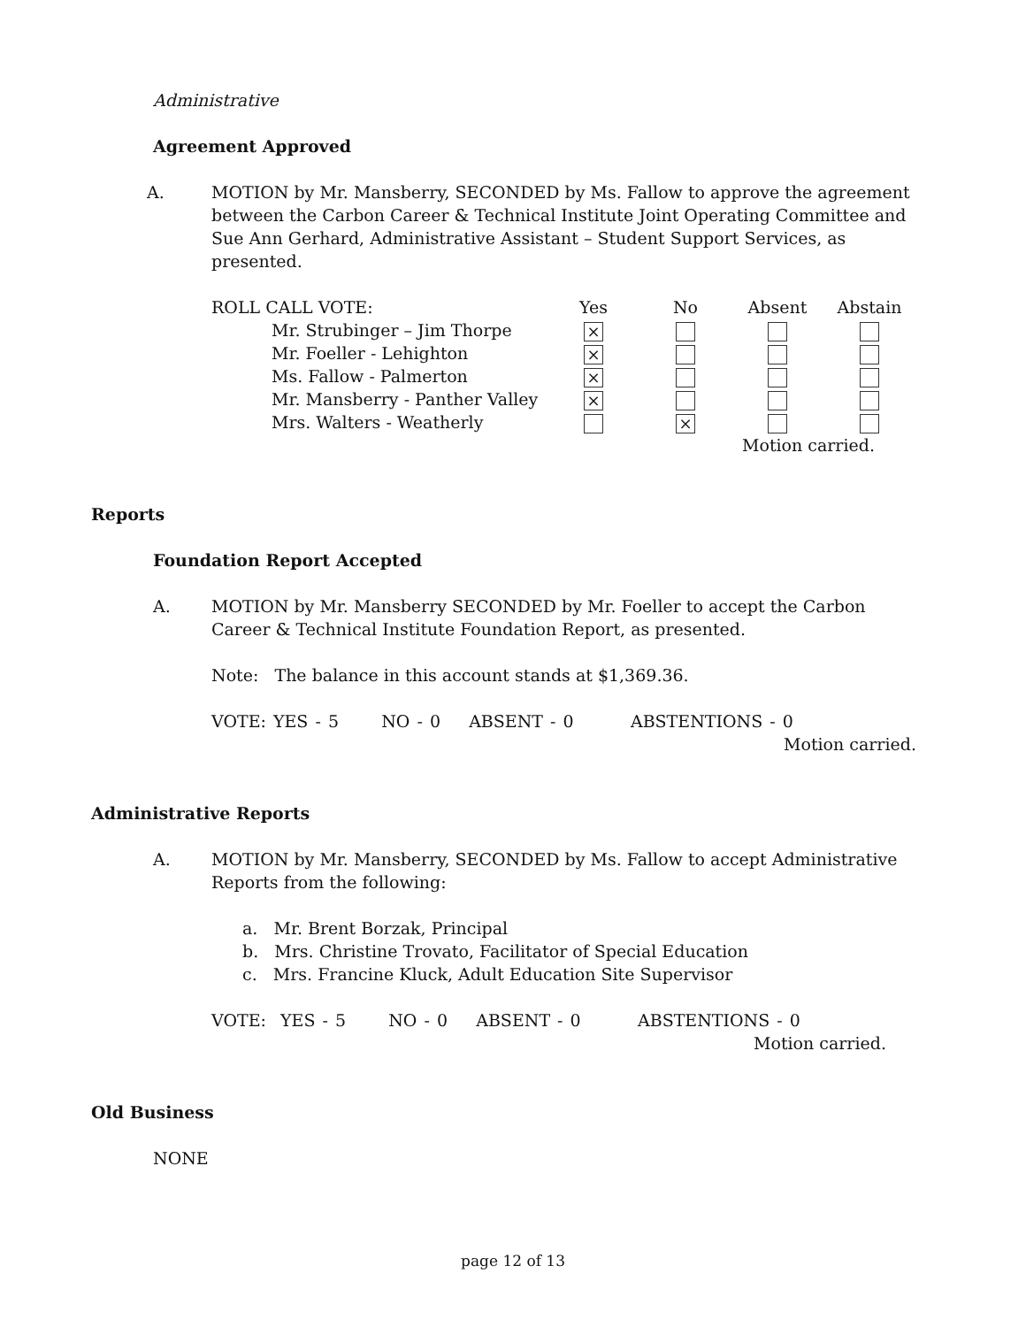Administrative
Agreement Approved
A. MOTION by Mr. Mansberry, SECONDED by Ms. Fallow to approve the agreement between the Carbon Career & Technical Institute Joint Operating Committee and Sue Ann Gerhard, Administrative Assistant – Student Support Services, as presented.
| ROLL CALL VOTE: | Yes | No | Absent | Abstain |
| Mr. Strubinger – Jim Thorpe | × | | | |
| Mr. Foeller - Lehighton | × | | | |
| Ms. Fallow - Palmerton | × | | | |
| Mr. Mansberry - Panther Valley | × | | | |
| Mrs. Walters - Weatherly | | × | | |
| | | | Motion carried. | |
Reports
Foundation Report Accepted
A. MOTION by Mr. Mansberry SECONDED by Mr. Foeller to accept the Carbon Career & Technical Institute Foundation Report, as presented.
Note: The balance in this account stands at $1,369.36.
VOTE: YES - 5 NO - 0 ABSENT - 0 ABSTENTIONS - 0
Motion carried.
Administrative Reports
A. MOTION by Mr. Mansberry, SECONDED by Ms. Fallow to accept Administrative Reports from the following:
a. Mr. Brent Borzak, Principal
b. Mrs. Christine Trovato, Facilitator of Special Education
c. Mrs. Francine Kluck, Adult Education Site Supervisor
VOTE: YES - 5 NO - 0 ABSENT - 0 ABSTENTIONS - 0
Motion carried.
Old Business
NONE
page 12 of 13